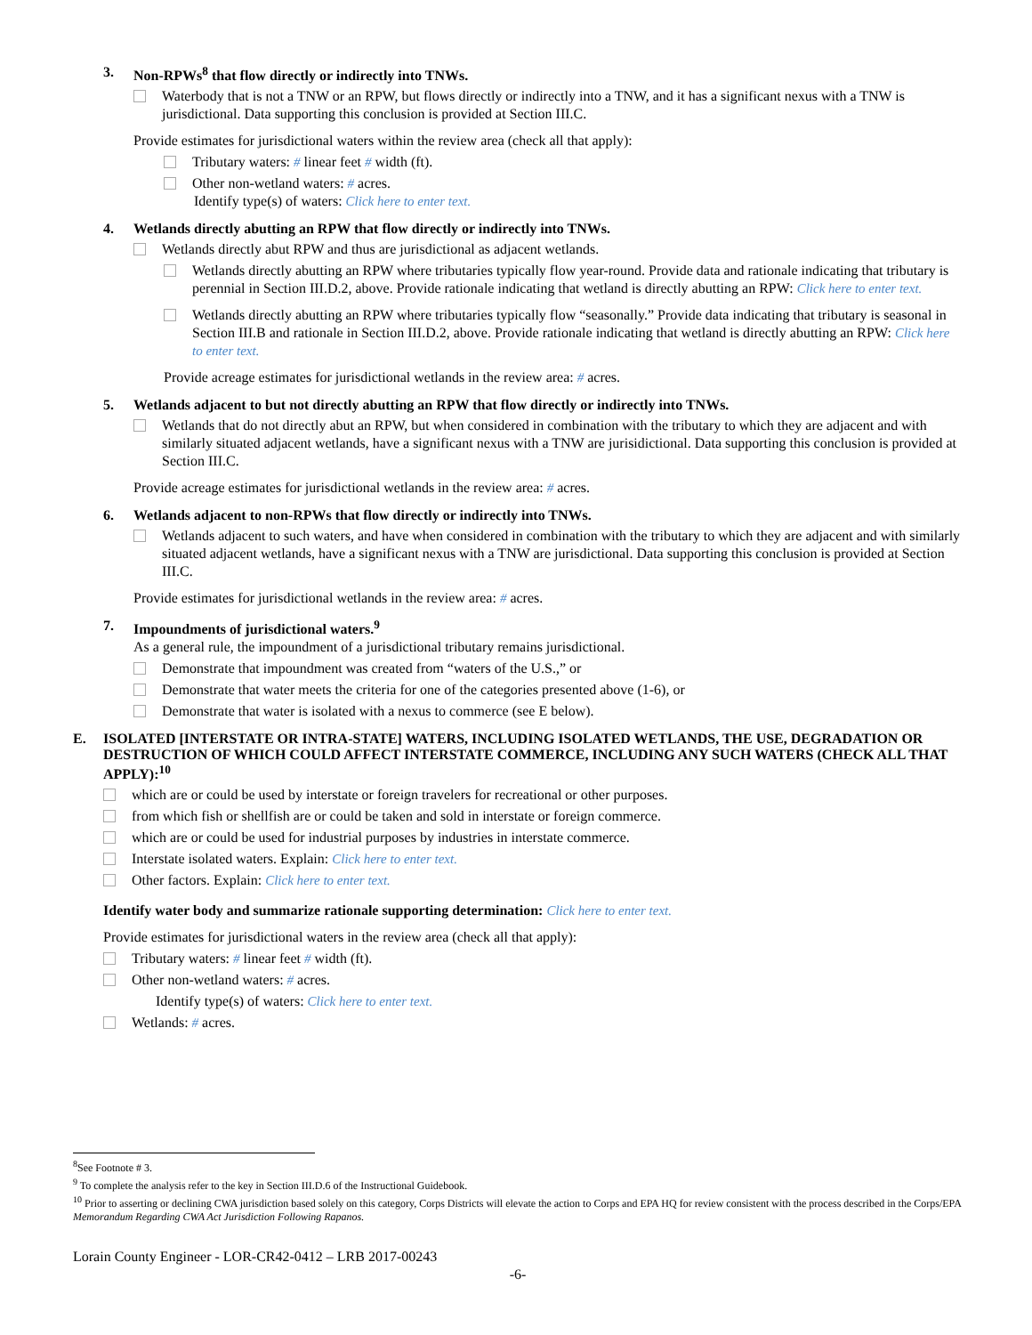3. Non-RPWs<sup>8</sup> that flow directly or indirectly into TNWs.
Waterbody that is not a TNW or an RPW, but flows directly or indirectly into a TNW, and it has a significant nexus with a TNW is jurisdictional. Data supporting this conclusion is provided at Section III.C.
Provide estimates for jurisdictional waters within the review area (check all that apply):
Tributary waters: # linear feet # width (ft).
Other non-wetland waters: # acres.
Identify type(s) of waters: Click here to enter text.
4. Wetlands directly abutting an RPW that flow directly or indirectly into TNWs.
Wetlands directly abut RPW and thus are jurisdictional as adjacent wetlands.
Wetlands directly abutting an RPW where tributaries typically flow year-round. Provide data and rationale indicating that tributary is perennial in Section III.D.2, above. Provide rationale indicating that wetland is directly abutting an RPW: Click here to enter text.
Wetlands directly abutting an RPW where tributaries typically flow “seasonally.” Provide data indicating that tributary is seasonal in Section III.B and rationale in Section III.D.2, above. Provide rationale indicating that wetland is directly abutting an RPW: Click here to enter text.
Provide acreage estimates for jurisdictional wetlands in the review area: # acres.
5. Wetlands adjacent to but not directly abutting an RPW that flow directly or indirectly into TNWs.
Wetlands that do not directly abut an RPW, but when considered in combination with the tributary to which they are adjacent and with similarly situated adjacent wetlands, have a significant nexus with a TNW are jurisidictional. Data supporting this conclusion is provided at Section III.C.
Provide acreage estimates for jurisdictional wetlands in the review area: # acres.
6. Wetlands adjacent to non-RPWs that flow directly or indirectly into TNWs.
Wetlands adjacent to such waters, and have when considered in combination with the tributary to which they are adjacent and with similarly situated adjacent wetlands, have a significant nexus with a TNW are jurisdictional. Data supporting this conclusion is provided at Section III.C.
Provide estimates for jurisdictional wetlands in the review area: # acres.
7. Impoundments of jurisdictional waters.<sup>9</sup>
As a general rule, the impoundment of a jurisdictional tributary remains jurisdictional.
Demonstrate that impoundment was created from “waters of the U.S.,” or
Demonstrate that water meets the criteria for one of the categories presented above (1-6), or
Demonstrate that water is isolated with a nexus to commerce (see E below).
E. ISOLATED [INTERSTATE OR INTRA-STATE] WATERS, INCLUDING ISOLATED WETLANDS, THE USE, DEGRADATION OR DESTRUCTION OF WHICH COULD AFFECT INTERSTATE COMMERCE, INCLUDING ANY SUCH WATERS (CHECK ALL THAT APPLY):<sup>10</sup>
which are or could be used by interstate or foreign travelers for recreational or other purposes.
from which fish or shellfish are or could be taken and sold in interstate or foreign commerce.
which are or could be used for industrial purposes by industries in interstate commerce.
Interstate isolated waters. Explain: Click here to enter text.
Other factors. Explain: Click here to enter text.
Identify water body and summarize rationale supporting determination: Click here to enter text.
Provide estimates for jurisdictional waters in the review area (check all that apply):
Tributary waters: # linear feet # width (ft).
Other non-wetland waters: # acres.
Identify type(s) of waters: Click here to enter text.
Wetlands: # acres.
<sup>8</sup> See Footnote # 3.
<sup>9</sup> To complete the analysis refer to the key in Section III.D.6 of the Instructional Guidebook.
<sup>10</sup> Prior to asserting or declining CWA jurisdiction based solely on this category, Corps Districts will elevate the action to Corps and EPA HQ for review consistent with the process described in the Corps/EPA Memorandum Regarding CWA Act Jurisdiction Following Rapanos.
Lorain County Engineer - LOR-CR42-0412 – LRB 2017-00243
-6-